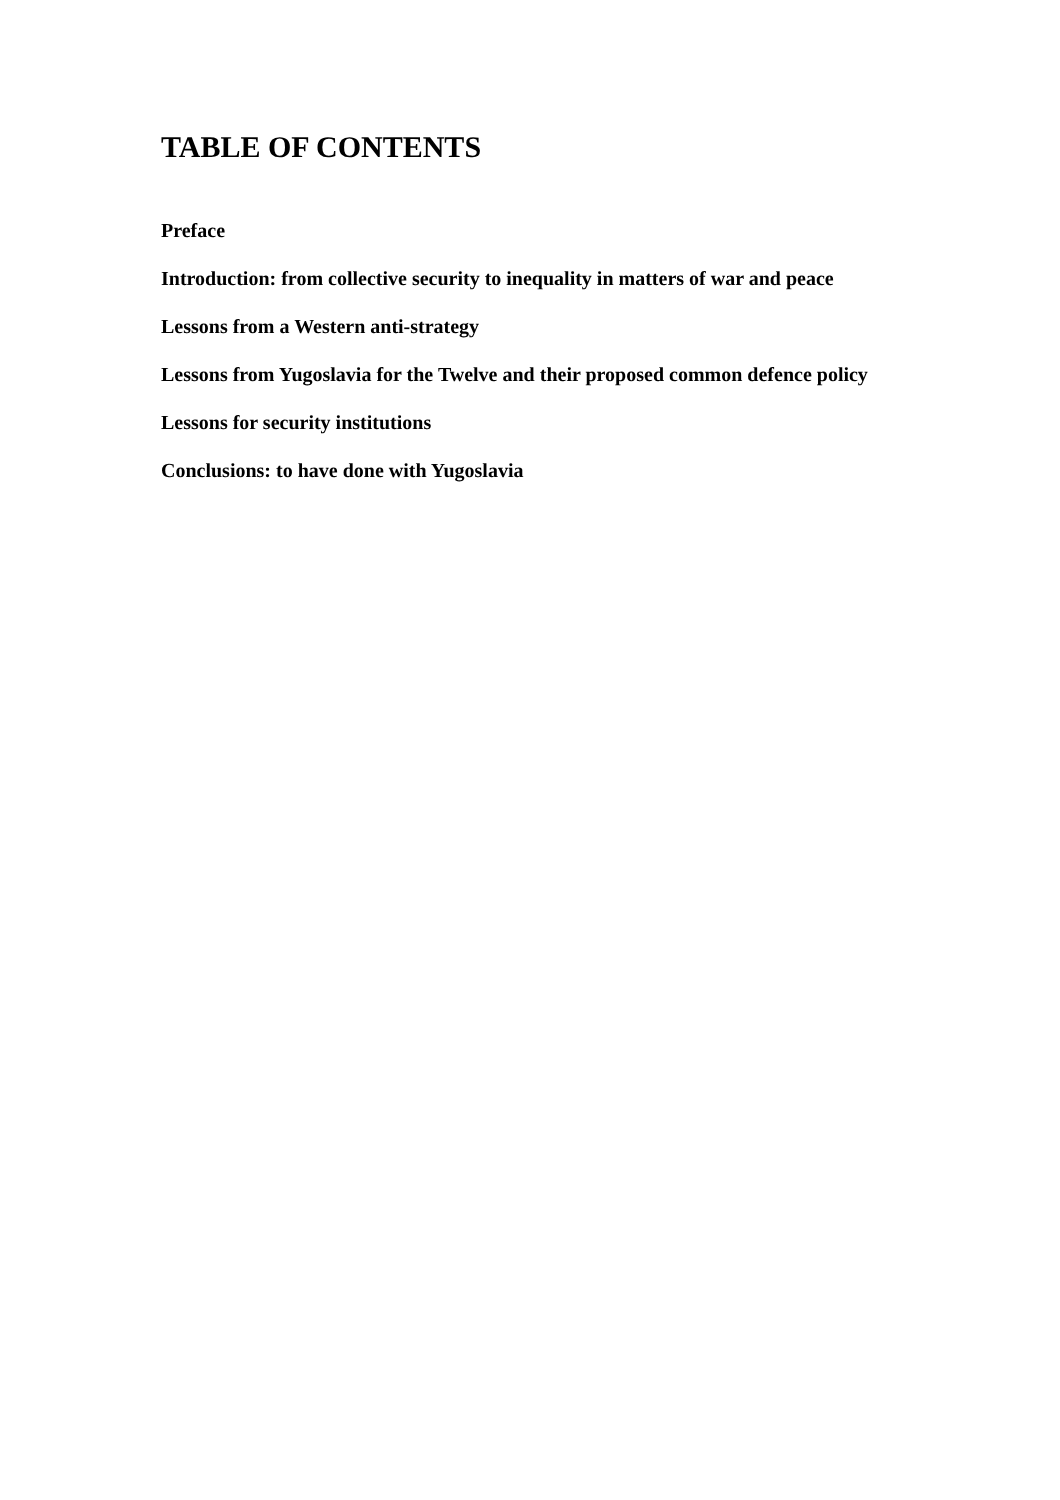TABLE OF CONTENTS
Preface
Introduction: from collective security to inequality in matters of war and peace
Lessons from a Western anti-strategy
Lessons from Yugoslavia for the Twelve and their proposed common defence policy
Lessons for security institutions
Conclusions: to have done with Yugoslavia